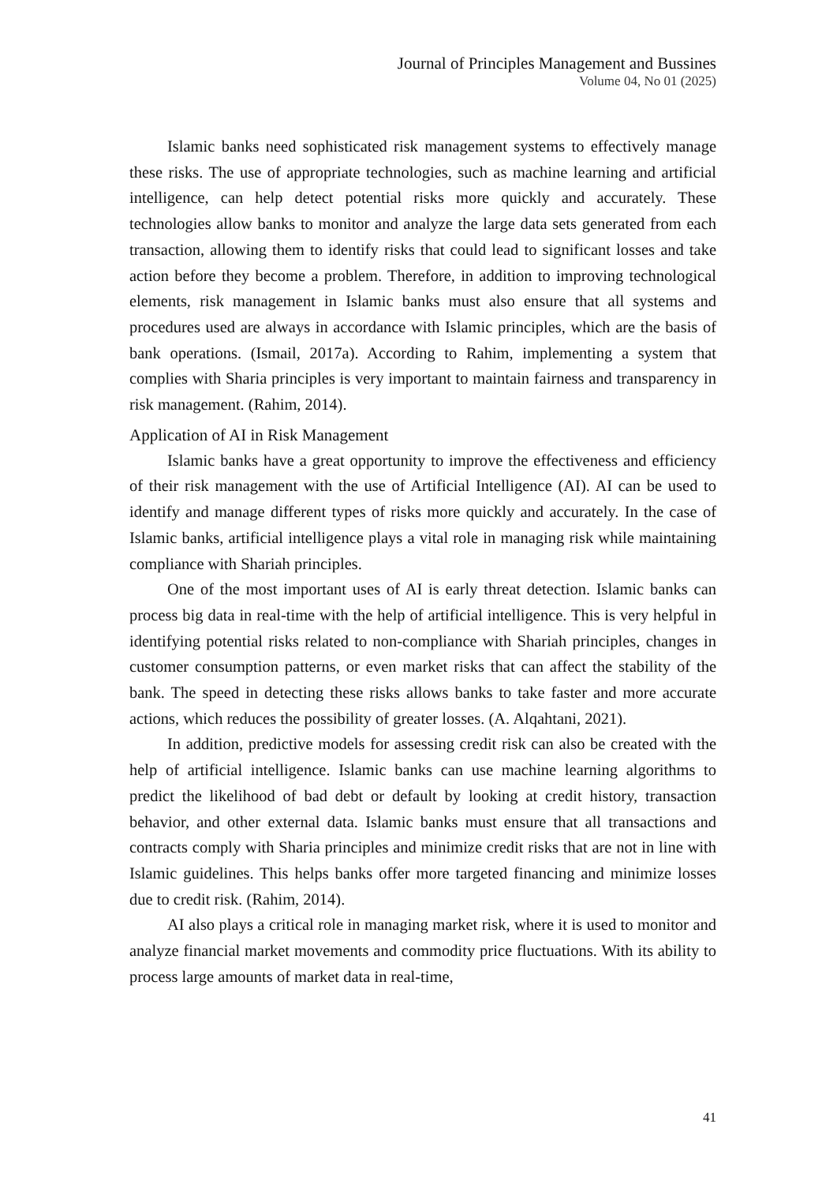Journal of Principles Management and Bussines
Volume 04, No 01 (2025)
Islamic banks need sophisticated risk management systems to effectively manage these risks. The use of appropriate technologies, such as machine learning and artificial intelligence, can help detect potential risks more quickly and accurately. These technologies allow banks to monitor and analyze the large data sets generated from each transaction, allowing them to identify risks that could lead to significant losses and take action before they become a problem. Therefore, in addition to improving technological elements, risk management in Islamic banks must also ensure that all systems and procedures used are always in accordance with Islamic principles, which are the basis of bank operations. (Ismail, 2017a). According to Rahim, implementing a system that complies with Sharia principles is very important to maintain fairness and transparency in risk management. (Rahim, 2014).
Application of AI in Risk Management
Islamic banks have a great opportunity to improve the effectiveness and efficiency of their risk management with the use of Artificial Intelligence (AI). AI can be used to identify and manage different types of risks more quickly and accurately. In the case of Islamic banks, artificial intelligence plays a vital role in managing risk while maintaining compliance with Shariah principles.
One of the most important uses of AI is early threat detection. Islamic banks can process big data in real-time with the help of artificial intelligence. This is very helpful in identifying potential risks related to non-compliance with Shariah principles, changes in customer consumption patterns, or even market risks that can affect the stability of the bank. The speed in detecting these risks allows banks to take faster and more accurate actions, which reduces the possibility of greater losses. (A. Alqahtani, 2021).
In addition, predictive models for assessing credit risk can also be created with the help of artificial intelligence. Islamic banks can use machine learning algorithms to predict the likelihood of bad debt or default by looking at credit history, transaction behavior, and other external data. Islamic banks must ensure that all transactions and contracts comply with Sharia principles and minimize credit risks that are not in line with Islamic guidelines. This helps banks offer more targeted financing and minimize losses due to credit risk. (Rahim, 2014).
AI also plays a critical role in managing market risk, where it is used to monitor and analyze financial market movements and commodity price fluctuations. With its ability to process large amounts of market data in real-time,
41